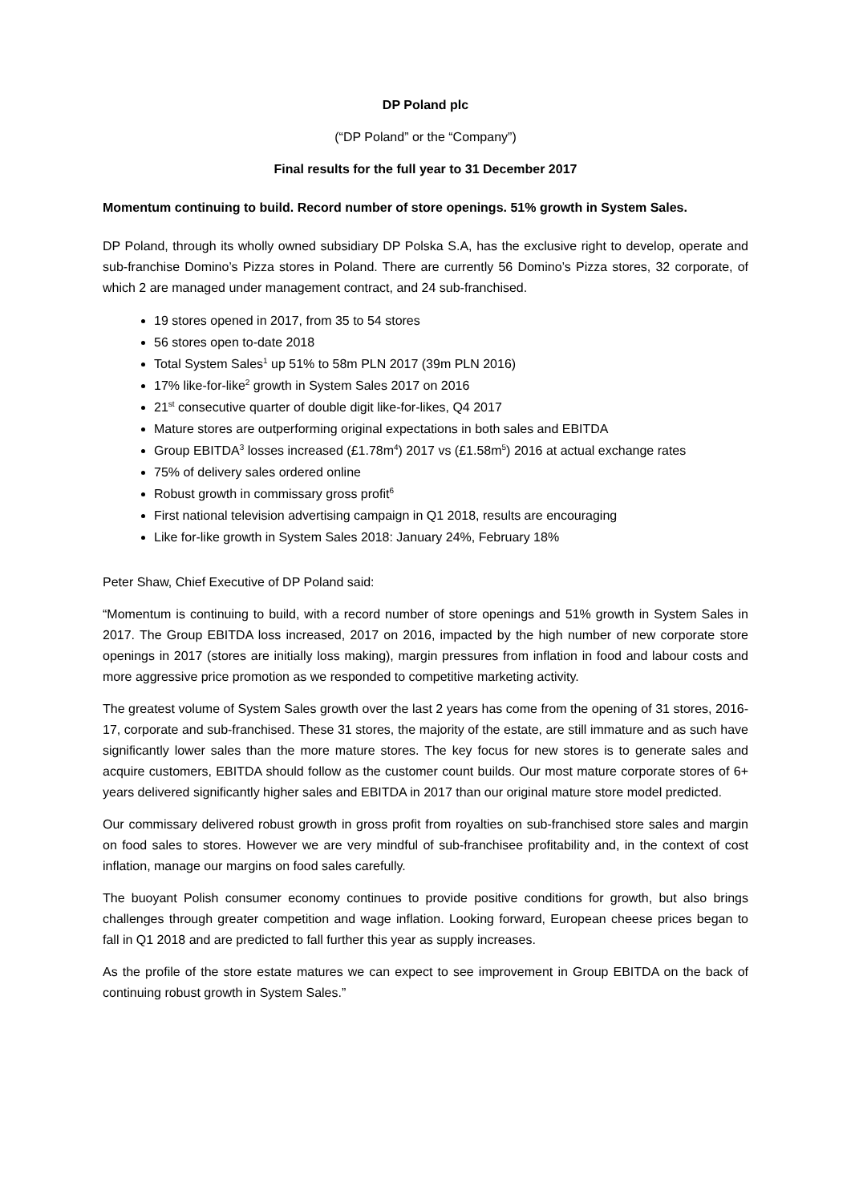DP Poland plc
(“DP Poland” or the “Company”)
Final results for the full year to 31 December 2017
Momentum continuing to build. Record number of store openings. 51% growth in System Sales.
DP Poland, through its wholly owned subsidiary DP Polska S.A, has the exclusive right to develop, operate and sub-franchise Domino’s Pizza stores in Poland. There are currently 56 Domino’s Pizza stores, 32 corporate, of which 2 are managed under management contract, and 24 sub-franchised.
19 stores opened in 2017, from 35 to 54 stores
56 stores open to-date 2018
Total System Sales<sup>1</sup> up 51% to 58m PLN 2017 (39m PLN 2016)
17% like-for-like<sup>2</sup> growth in System Sales 2017 on 2016
21<sup>st</sup> consecutive quarter of double digit like-for-likes, Q4 2017
Mature stores are outperforming original expectations in both sales and EBITDA
Group EBITDA<sup>3</sup> losses increased (£1.78m<sup>4</sup>) 2017 vs (£1.58m<sup>5</sup>) 2016 at actual exchange rates
75% of delivery sales ordered online
Robust growth in commissary gross profit<sup>6</sup>
First national television advertising campaign in Q1 2018, results are encouraging
Like for-like growth in System Sales 2018: January 24%, February 18%
Peter Shaw, Chief Executive of DP Poland said:
“Momentum is continuing to build, with a record number of store openings and 51% growth in System Sales in 2017. The Group EBITDA loss increased, 2017 on 2016, impacted by the high number of new corporate store openings in 2017 (stores are initially loss making), margin pressures from inflation in food and labour costs and more aggressive price promotion as we responded to competitive marketing activity.
The greatest volume of System Sales growth over the last 2 years has come from the opening of 31 stores, 2016-17, corporate and sub-franchised. These 31 stores, the majority of the estate, are still immature and as such have significantly lower sales than the more mature stores. The key focus for new stores is to generate sales and acquire customers, EBITDA should follow as the customer count builds. Our most mature corporate stores of 6+ years delivered significantly higher sales and EBITDA in 2017 than our original mature store model predicted.
Our commissary delivered robust growth in gross profit from royalties on sub-franchised store sales and margin on food sales to stores. However we are very mindful of sub-franchisee profitability and, in the context of cost inflation, manage our margins on food sales carefully.
The buoyant Polish consumer economy continues to provide positive conditions for growth, but also brings challenges through greater competition and wage inflation. Looking forward, European cheese prices began to fall in Q1 2018 and are predicted to fall further this year as supply increases.
As the profile of the store estate matures we can expect to see improvement in Group EBITDA on the back of continuing robust growth in System Sales.”